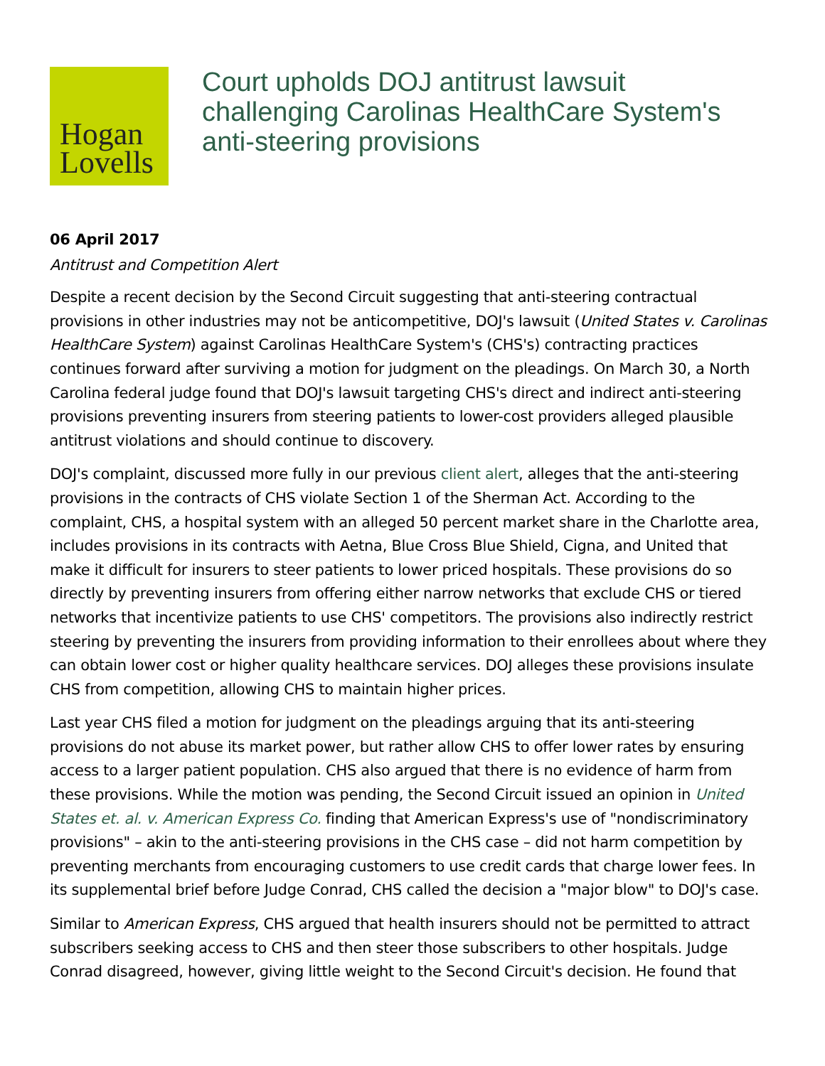Hogan
Lovells
Court upholds DOJ antitrust lawsuit challenging Carolinas HealthCare System's anti-steering provisions
06 April 2017
Antitrust and Competition Alert
Despite a recent decision by the Second Circuit suggesting that anti-steering contractual provisions in other industries may not be anticompetitive, DOJ's lawsuit (United States v. Carolinas HealthCare System) against Carolinas HealthCare System's (CHS's) contracting practices continues forward after surviving a motion for judgment on the pleadings. On March 30, a North Carolina federal judge found that DOJ's lawsuit targeting CHS's direct and indirect anti-steering provisions preventing insurers from steering patients to lower-cost providers alleged plausible antitrust violations and should continue to discovery.
DOJ's complaint, discussed more fully in our previous client alert, alleges that the anti-steering provisions in the contracts of CHS violate Section 1 of the Sherman Act. According to the complaint, CHS, a hospital system with an alleged 50 percent market share in the Charlotte area, includes provisions in its contracts with Aetna, Blue Cross Blue Shield, Cigna, and United that make it difficult for insurers to steer patients to lower priced hospitals. These provisions do so directly by preventing insurers from offering either narrow networks that exclude CHS or tiered networks that incentivize patients to use CHS' competitors. The provisions also indirectly restrict steering by preventing the insurers from providing information to their enrollees about where they can obtain lower cost or higher quality healthcare services. DOJ alleges these provisions insulate CHS from competition, allowing CHS to maintain higher prices.
Last year CHS filed a motion for judgment on the pleadings arguing that its anti-steering provisions do not abuse its market power, but rather allow CHS to offer lower rates by ensuring access to a larger patient population. CHS also argued that there is no evidence of harm from these provisions. While the motion was pending, the Second Circuit issued an opinion in United States et. al. v. American Express Co. finding that American Express's use of "nondiscriminatory provisions" – akin to the anti-steering provisions in the CHS case – did not harm competition by preventing merchants from encouraging customers to use credit cards that charge lower fees. In its supplemental brief before Judge Conrad, CHS called the decision a "major blow" to DOJ's case.
Similar to American Express, CHS argued that health insurers should not be permitted to attract subscribers seeking access to CHS and then steer those subscribers to other hospitals. Judge Conrad disagreed, however, giving little weight to the Second Circuit's decision. He found that